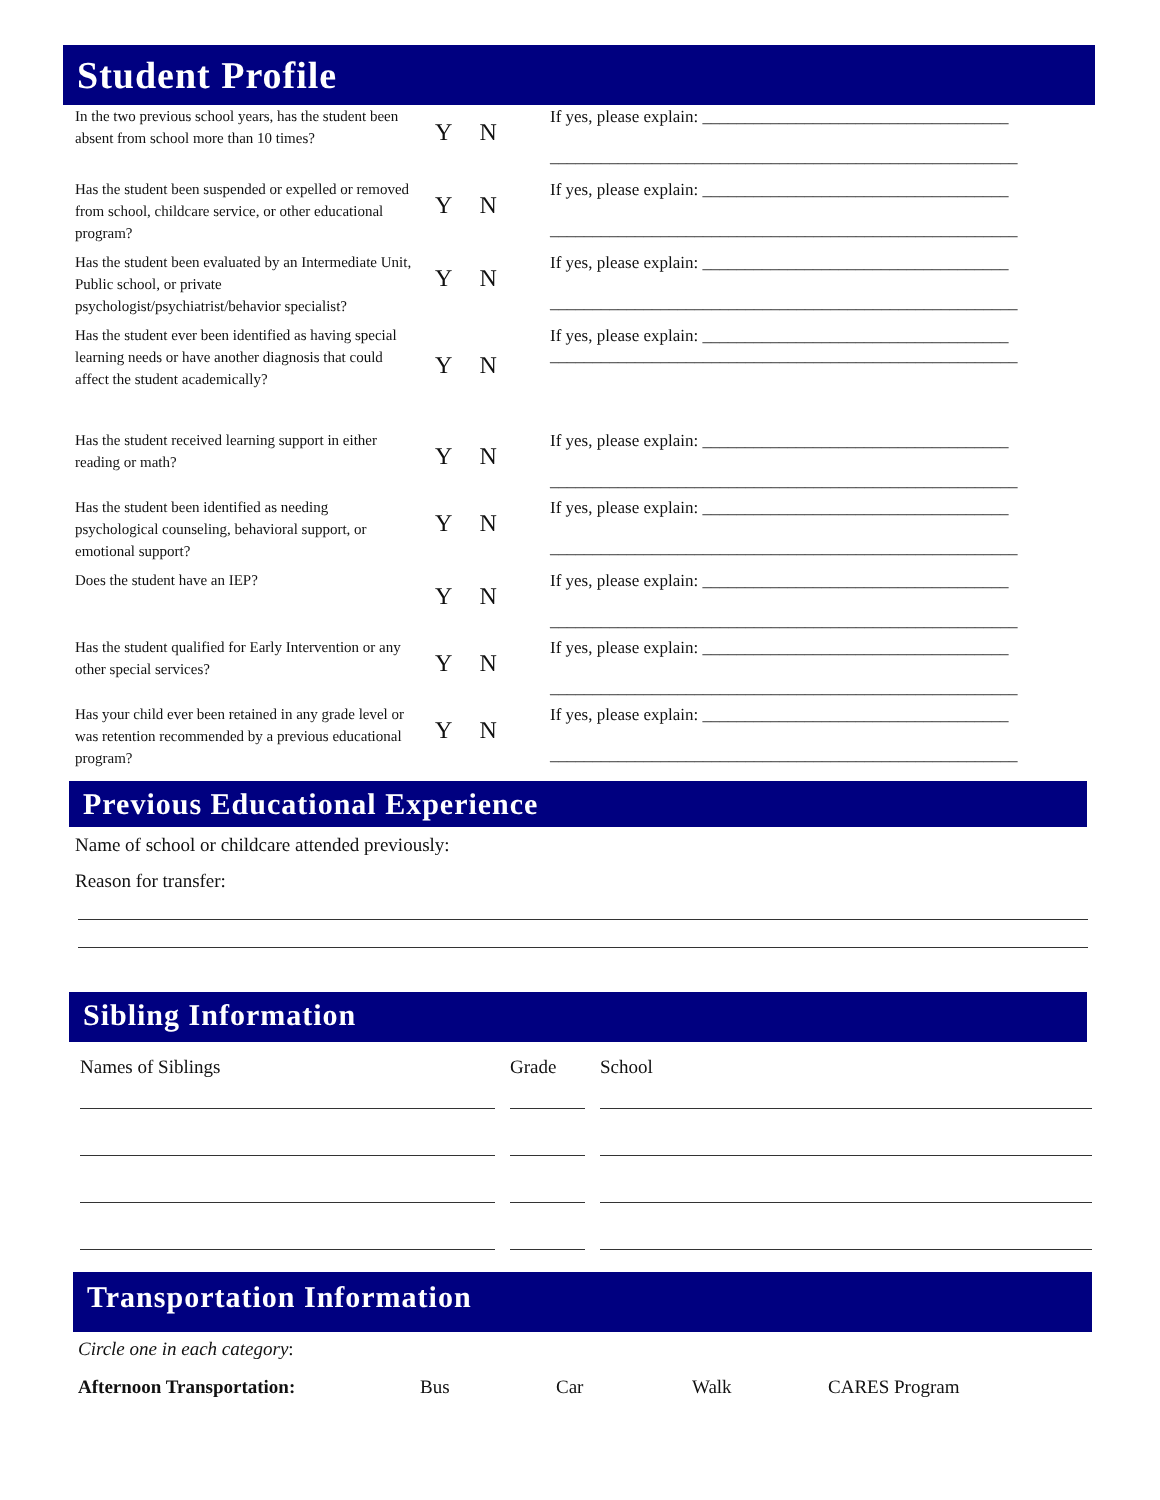Student Profile
In the two previous school years, has the student been absent from school more than 10 times?
Y N
If yes, please explain: ____________________________________
_______________________________________________________
Has the student been suspended or expelled or removed from school, childcare service, or other educational program?
Y N
If yes, please explain: ____________________________________
_______________________________________________________
Has the student been evaluated by an Intermediate Unit, Public school, or private psychologist/psychiatrist/behavior specialist?
Y N
If yes, please explain: ____________________________________
_______________________________________________________
Has the student ever been identified as having special learning needs or have another diagnosis that could affect the student academically?
Y N
If yes, please explain: ____________________________________
_______________________________________________________
Has the student received learning support in either reading or math?
Y N
If yes, please explain: ____________________________________
_______________________________________________________
Has the student been identified as needing psychological counseling, behavioral support, or emotional support?
Y N
If yes, please explain: ____________________________________
_______________________________________________________
Does the student have an IEP?
Y N
If yes, please explain: ____________________________________
_______________________________________________________
Has the student qualified for Early Intervention or any other special services?
Y N
If yes, please explain: ____________________________________
_______________________________________________________
Has your child ever been retained in any grade level or was retention recommended by a previous educational program?
Y N
If yes, please explain: ____________________________________
_______________________________________________________
Previous Educational Experience
Name of school or childcare attended previously:
Reason for transfer:
Sibling Information
Names of Siblings Grade School
Transportation Information
Circle one in each category:
Afternoon Transportation: Bus Car Walk CARES Program